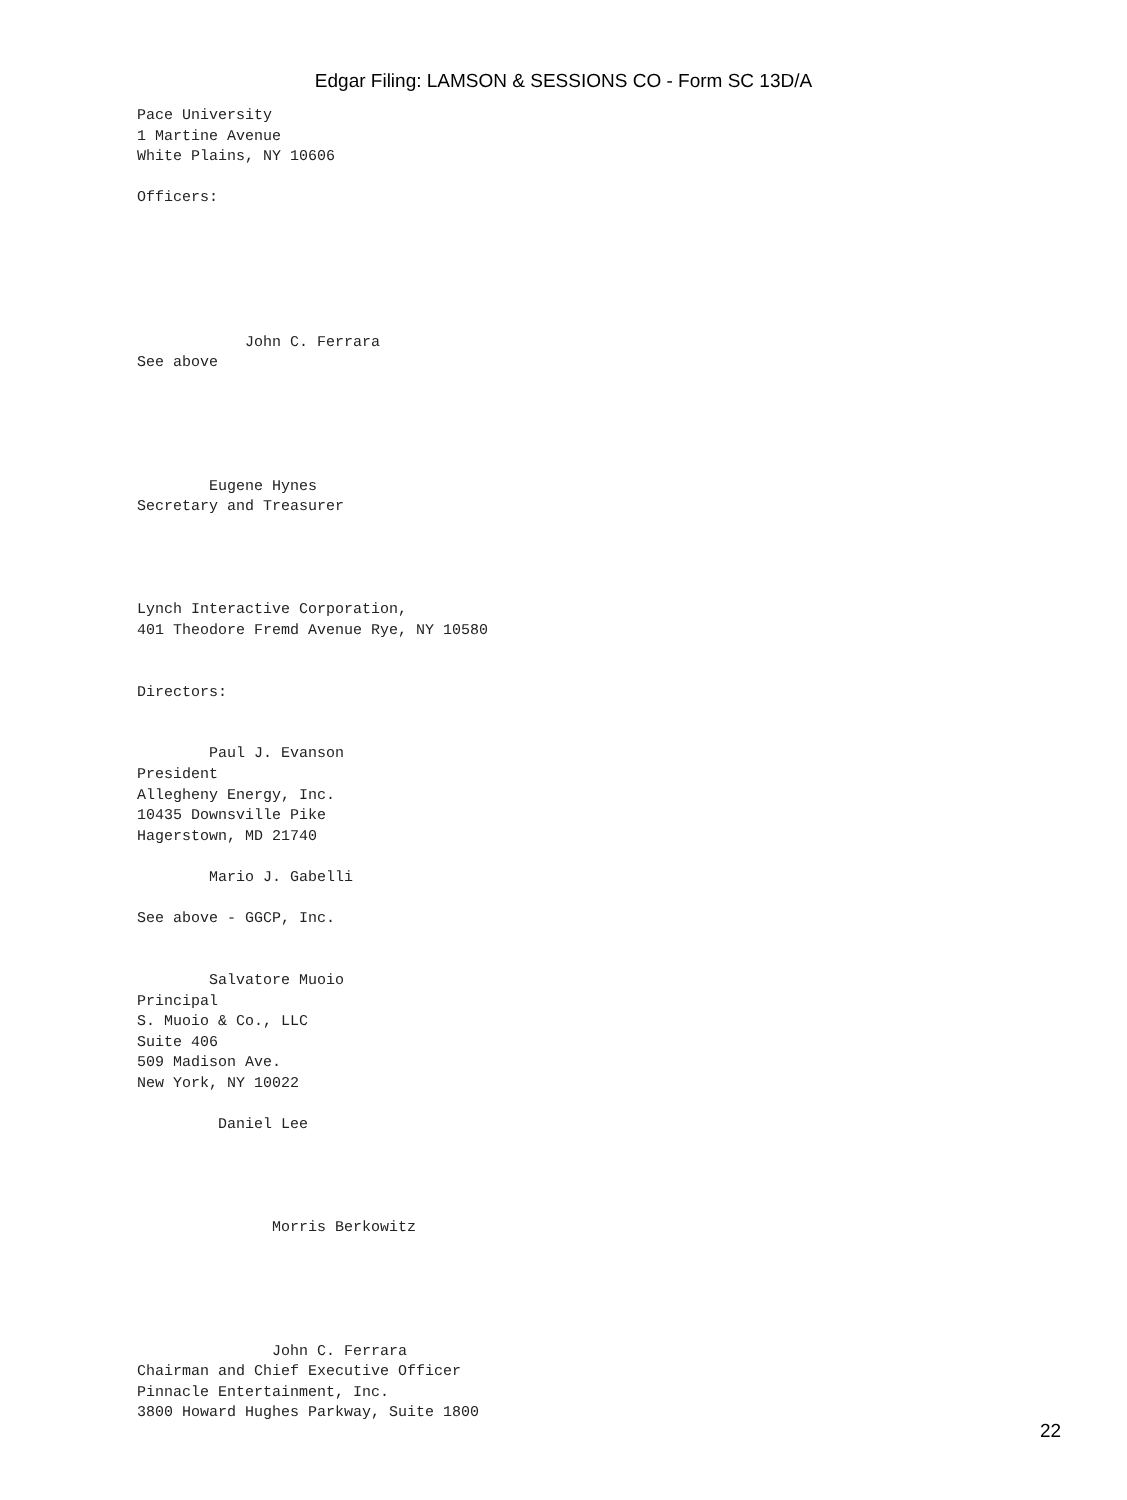Edgar Filing: LAMSON & SESSIONS CO - Form SC 13D/A
Pace University
1 Martine Avenue
White Plains, NY 10606

Officers:






            John C. Ferrara
See above





        Eugene Hynes
Secretary and Treasurer




Lynch Interactive Corporation,
401 Theodore Fremd Avenue Rye, NY 10580


Directors:


        Paul J. Evanson
President
Allegheny Energy, Inc.
10435 Downsville Pike
Hagerstown, MD 21740

        Mario J. Gabelli

See above - GGCP, Inc.


        Salvatore Muoio
Principal
S. Muoio & Co., LLC
Suite 406
509 Madison Ave.
New York, NY 10022

         Daniel Lee




               Morris Berkowitz





               John C. Ferrara
Chairman and Chief Executive Officer
Pinnacle Entertainment, Inc.
3800 Howard Hughes Parkway, Suite 1800
22